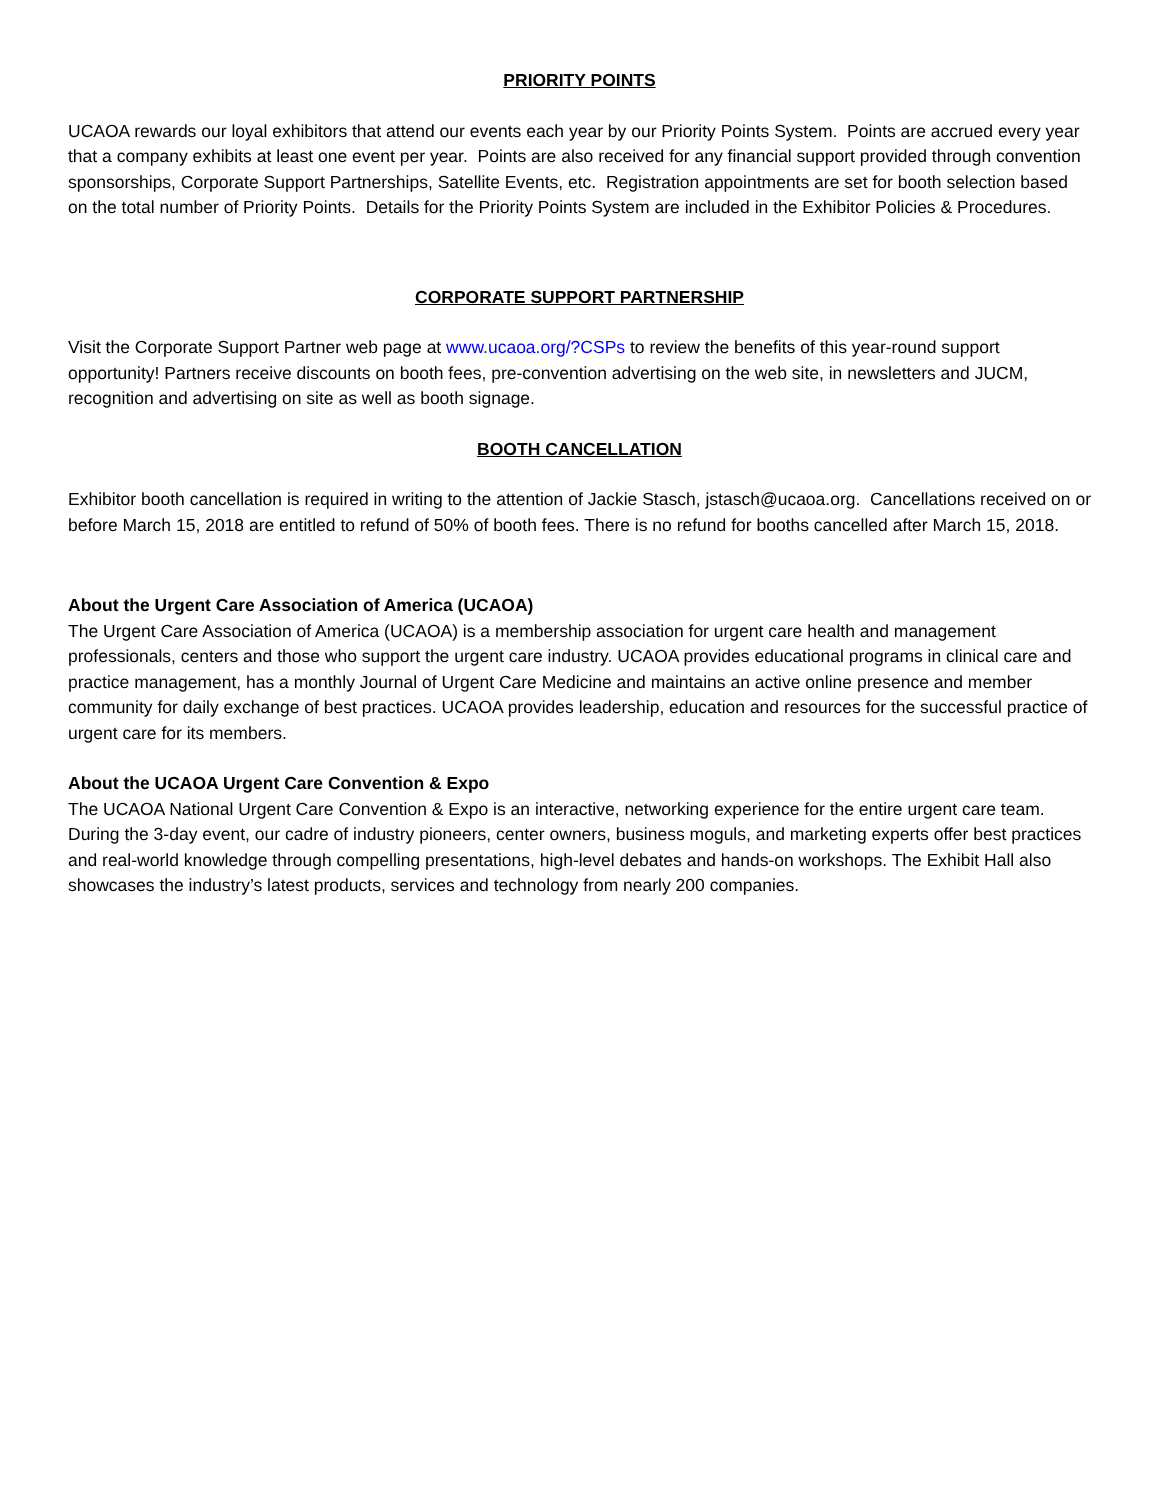PRIORITY POINTS
UCAOA rewards our loyal exhibitors that attend our events each year by our Priority Points System. Points are accrued every year that a company exhibits at least one event per year. Points are also received for any financial support provided through convention sponsorships, Corporate Support Partnerships, Satellite Events, etc. Registration appointments are set for booth selection based on the total number of Priority Points. Details for the Priority Points System are included in the Exhibitor Policies & Procedures.
CORPORATE SUPPORT PARTNERSHIP
Visit the Corporate Support Partner web page at www.ucaoa.org/?CSPs to review the benefits of this year-round support opportunity! Partners receive discounts on booth fees, pre-convention advertising on the web site, in newsletters and JUCM, recognition and advertising on site as well as booth signage.
BOOTH CANCELLATION
Exhibitor booth cancellation is required in writing to the attention of Jackie Stasch, jstasch@ucaoa.org. Cancellations received on or before March 15, 2018 are entitled to refund of 50% of booth fees. There is no refund for booths cancelled after March 15, 2018.
About the Urgent Care Association of America (UCAOA)
The Urgent Care Association of America (UCAOA) is a membership association for urgent care health and management professionals, centers and those who support the urgent care industry. UCAOA provides educational programs in clinical care and practice management, has a monthly Journal of Urgent Care Medicine and maintains an active online presence and member community for daily exchange of best practices. UCAOA provides leadership, education and resources for the successful practice of urgent care for its members.
About the UCAOA Urgent Care Convention & Expo
The UCAOA National Urgent Care Convention & Expo is an interactive, networking experience for the entire urgent care team. During the 3-day event, our cadre of industry pioneers, center owners, business moguls, and marketing experts offer best practices and real-world knowledge through compelling presentations, high-level debates and hands-on workshops. The Exhibit Hall also showcases the industry’s latest products, services and technology from nearly 200 companies.